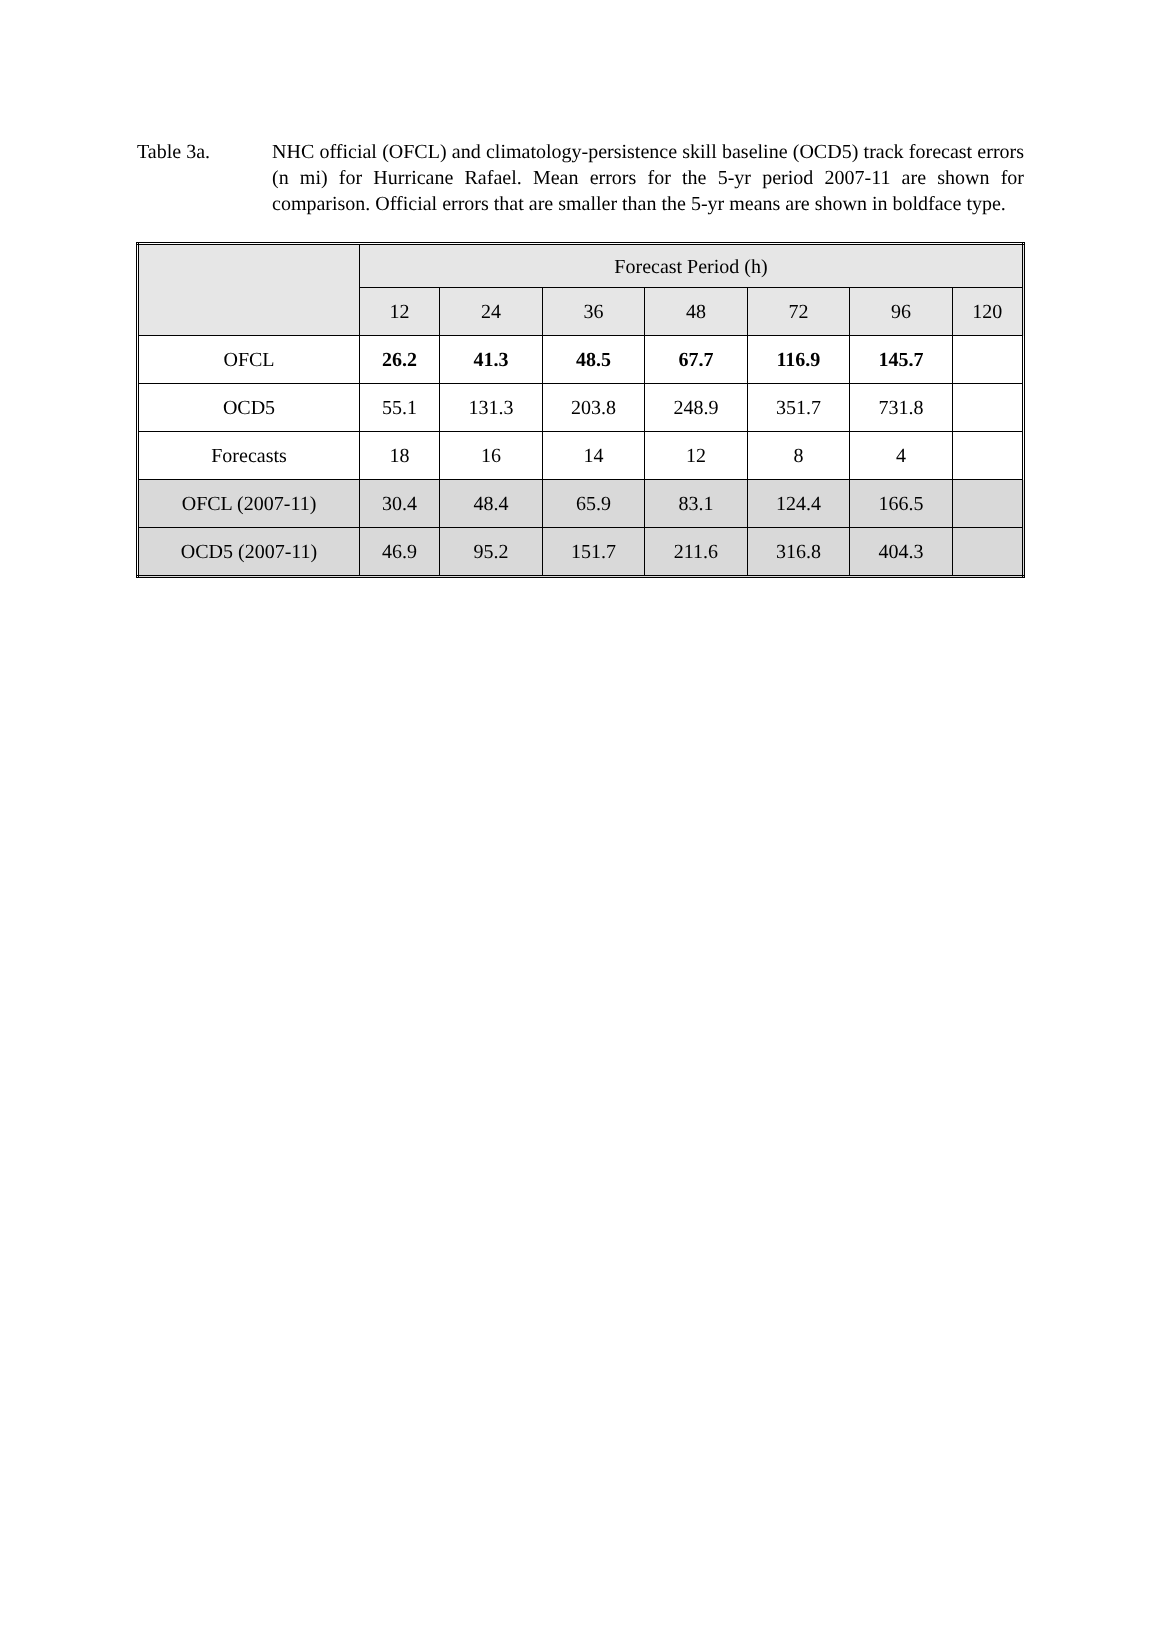Table 3a. NHC official (OFCL) and climatology-persistence skill baseline (OCD5) track forecast errors (n mi) for Hurricane Rafael. Mean errors for the 5-yr period 2007-11 are shown for comparison. Official errors that are smaller than the 5-yr means are shown in boldface type.
| | Forecast Period (h) | | | | | | |
| --- | --- | --- | --- | --- | --- | --- | --- |
| | 12 | 24 | 36 | 48 | 72 | 96 | 120 |
| OFCL | 26.2 | 41.3 | 48.5 | 67.7 | 116.9 | 145.7 | |
| OCD5 | 55.1 | 131.3 | 203.8 | 248.9 | 351.7 | 731.8 | |
| Forecasts | 18 | 16 | 14 | 12 | 8 | 4 | |
| OFCL (2007-11) | 30.4 | 48.4 | 65.9 | 83.1 | 124.4 | 166.5 | |
| OCD5 (2007-11) | 46.9 | 95.2 | 151.7 | 211.6 | 316.8 | 404.3 | |